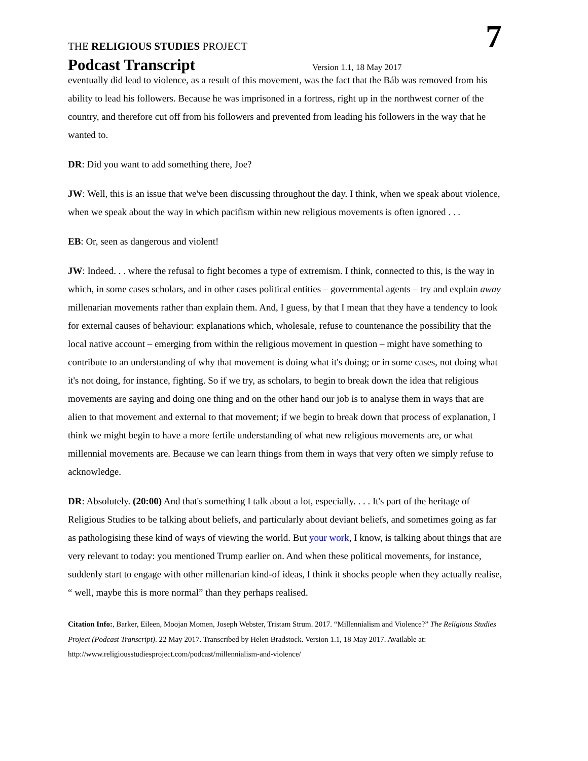THE RELIGIOUS STUDIES PROJECT
7
Podcast Transcript Version 1.1, 18 May 2017
eventually did lead to violence, as a result of this movement, was the fact that the Báb was removed from his ability to lead his followers. Because he was imprisoned in a fortress, right up in the northwest corner of the country, and therefore cut off from his followers and prevented from leading his followers in the way that he wanted to.
DR: Did you want to add something there, Joe?
JW: Well, this is an issue that we've been discussing throughout the day. I think, when we speak about violence, when we speak about the way in which pacifism within new religious movements is often ignored . . .
EB: Or, seen as dangerous and violent!
JW: Indeed. . . where the refusal to fight becomes a type of extremism. I think, connected to this, is the way in which, in some cases scholars, and in other cases political entities – governmental agents – try and explain away millenarian movements rather than explain them. And, I guess, by that I mean that they have a tendency to look for external causes of behaviour: explanations which, wholesale, refuse to countenance the possibility that the local native account – emerging from within the religious movement in question – might have something to contribute to an understanding of why that movement is doing what it's doing; or in some cases, not doing what it's not doing, for instance, fighting. So if we try, as scholars, to begin to break down the idea that religious movements are saying and doing one thing and on the other hand our job is to analyse them in ways that are alien to that movement and external to that movement; if we begin to break down that process of explanation, I think we might begin to have a more fertile understanding of what new religious movements are, or what millennial movements are. Because we can learn things from them in ways that very often we simply refuse to acknowledge.
DR: Absolutely. (20:00) And that's something I talk about a lot, especially. . . . It's part of the heritage of Religious Studies to be talking about beliefs, and particularly about deviant beliefs, and sometimes going as far as pathologising these kind of ways of viewing the world. But your work, I know, is talking about things that are very relevant to today: you mentioned Trump earlier on. And when these political movements, for instance, suddenly start to engage with other millenarian kind-of ideas, I think it shocks people when they actually realise, “ well, maybe this is more normal” than they perhaps realised.
Citation Info:, Barker, Eileen, Moojan Momen, Joseph Webster, Tristam Strum. 2017. “Millennialism and Violence?” The Religious Studies Project (Podcast Transcript). 22 May 2017. Transcribed by Helen Bradstock. Version 1.1, 18 May 2017. Available at: http://www.religiousstudiesproject.com/podcast/millennialism-and-violence/